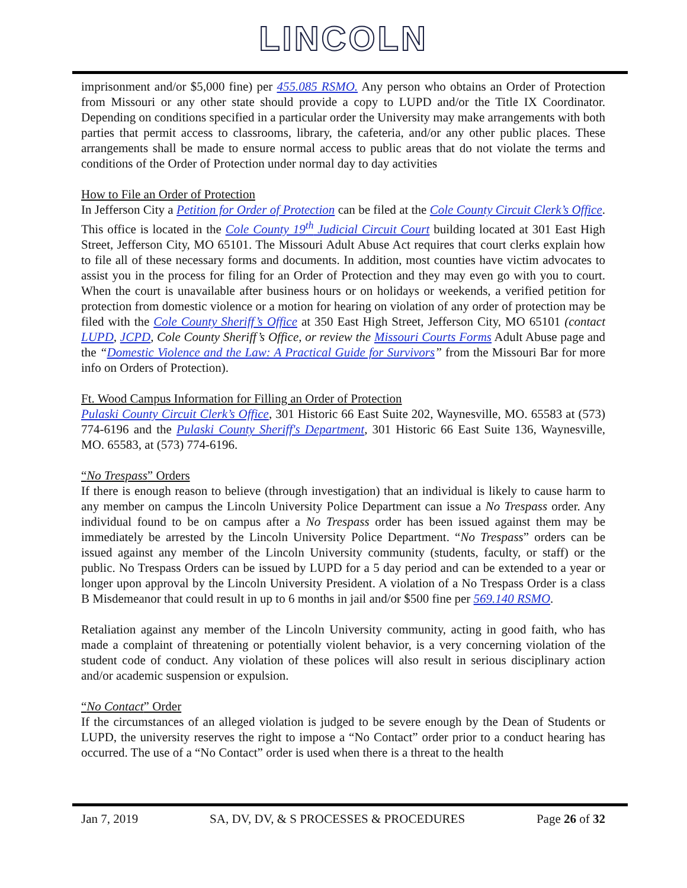LINCOLN
imprisonment and/or $5,000 fine) per 455.085 RSMO. Any person who obtains an Order of Protection from Missouri or any other state should provide a copy to LUPD and/or the Title IX Coordinator. Depending on conditions specified in a particular order the University may make arrangements with both parties that permit access to classrooms, library, the cafeteria, and/or any other public places. These arrangements shall be made to ensure normal access to public areas that do not violate the terms and conditions of the Order of Protection under normal day to day activities
How to File an Order of Protection
In Jefferson City a Petition for Order of Protection can be filed at the Cole County Circuit Clerk’s Office. This office is located in the Cole County 19<sup>th</sup> Judicial Circuit Court building located at 301 East High Street, Jefferson City, MO 65101. The Missouri Adult Abuse Act requires that court clerks explain how to file all of these necessary forms and documents. In addition, most counties have victim advocates to assist you in the process for filing for an Order of Protection and they may even go with you to court. When the court is unavailable after business hours or on holidays or weekends, a verified petition for protection from domestic violence or a motion for hearing on violation of any order of protection may be filed with the Cole County Sheriff’s Office at 350 East High Street, Jefferson City, MO 65101 (contact LUPD, JCPD, Cole County Sheriff’s Office, or review the Missouri Courts Forms Adult Abuse page and the “Domestic Violence and the Law: A Practical Guide for Survivors” from the Missouri Bar for more info on Orders of Protection).
Ft. Wood Campus Information for Filling an Order of Protection
Pulaski County Circuit Clerk’s Office, 301 Historic 66 East Suite 202, Waynesville, MO. 65583 at (573) 774-6196 and the Pulaski County Sheriff's Department, 301 Historic 66 East Suite 136, Waynesville, MO. 65583, at (573) 774-6196.
“No Trespass” Orders
If there is enough reason to believe (through investigation) that an individual is likely to cause harm to any member on campus the Lincoln University Police Department can issue a No Trespass order. Any individual found to be on campus after a No Trespass order has been issued against them may be immediately be arrested by the Lincoln University Police Department. “No Trespass” orders can be issued against any member of the Lincoln University community (students, faculty, or staff) or the public. No Trespass Orders can be issued by LUPD for a 5 day period and can be extended to a year or longer upon approval by the Lincoln University President. A violation of a No Trespass Order is a class B Misdemeanor that could result in up to 6 months in jail and/or $500 fine per 569.140 RSMO.
Retaliation against any member of the Lincoln University community, acting in good faith, who has made a complaint of threatening or potentially violent behavior, is a very concerning violation of the student code of conduct. Any violation of these polices will also result in serious disciplinary action and/or academic suspension or expulsion.
“No Contact” Order
If the circumstances of an alleged violation is judged to be severe enough by the Dean of Students or LUPD, the university reserves the right to impose a “No Contact” order prior to a conduct hearing has occurred. The use of a “No Contact” order is used when there is a threat to the health
Jan 7, 2019 SA, DV, DV, & S PROCESSES & PROCEDURES Page 26 of 32